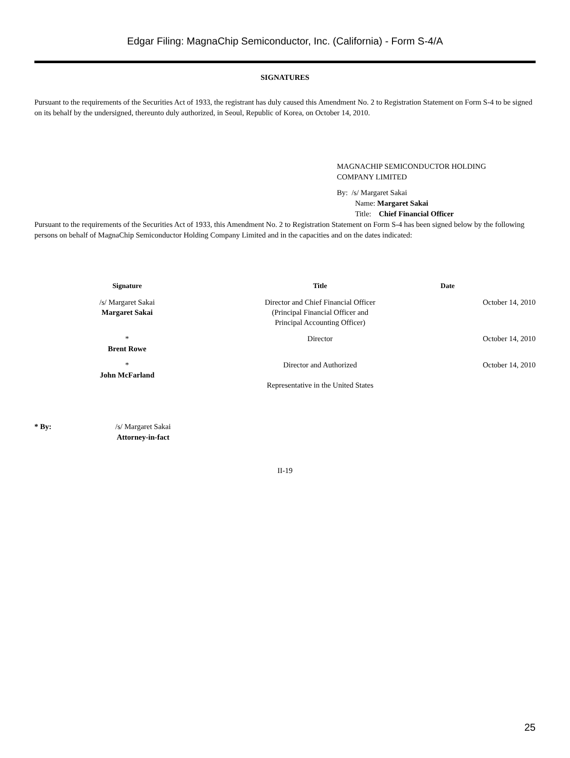Edgar Filing: MagnaChip Semiconductor, Inc. (California) - Form S-4/A
SIGNATURES
Pursuant to the requirements of the Securities Act of 1933, the registrant has duly caused this Amendment No. 2 to Registration Statement on Form S-4 to be signed on its behalf by the undersigned, thereunto duly authorized, in Seoul, Republic of Korea, on October 14, 2010.
MAGNACHIP SEMICONDUCTOR HOLDING
COMPANY LIMITED
By: /s/ Margaret Sakai
Name: Margaret Sakai
Title: Chief Financial Officer
Pursuant to the requirements of the Securities Act of 1933, this Amendment No. 2 to Registration Statement on Form S-4 has been signed below by the following persons on behalf of MagnaChip Semiconductor Holding Company Limited and in the capacities and on the dates indicated:
| Signature | Title | Date |
| --- | --- | --- |
| /s/ Margaret Sakai Margaret Sakai | Director and Chief Financial Officer (Principal Financial Officer and Principal Accounting Officer) | October 14, 2010 |
| * Brent Rowe | Director | October 14, 2010 |
| * John McFarland | Director and Authorized Representative in the United States | October 14, 2010 |
* By: /s/ Margaret Sakai
Attorney-in-fact
II-19
25